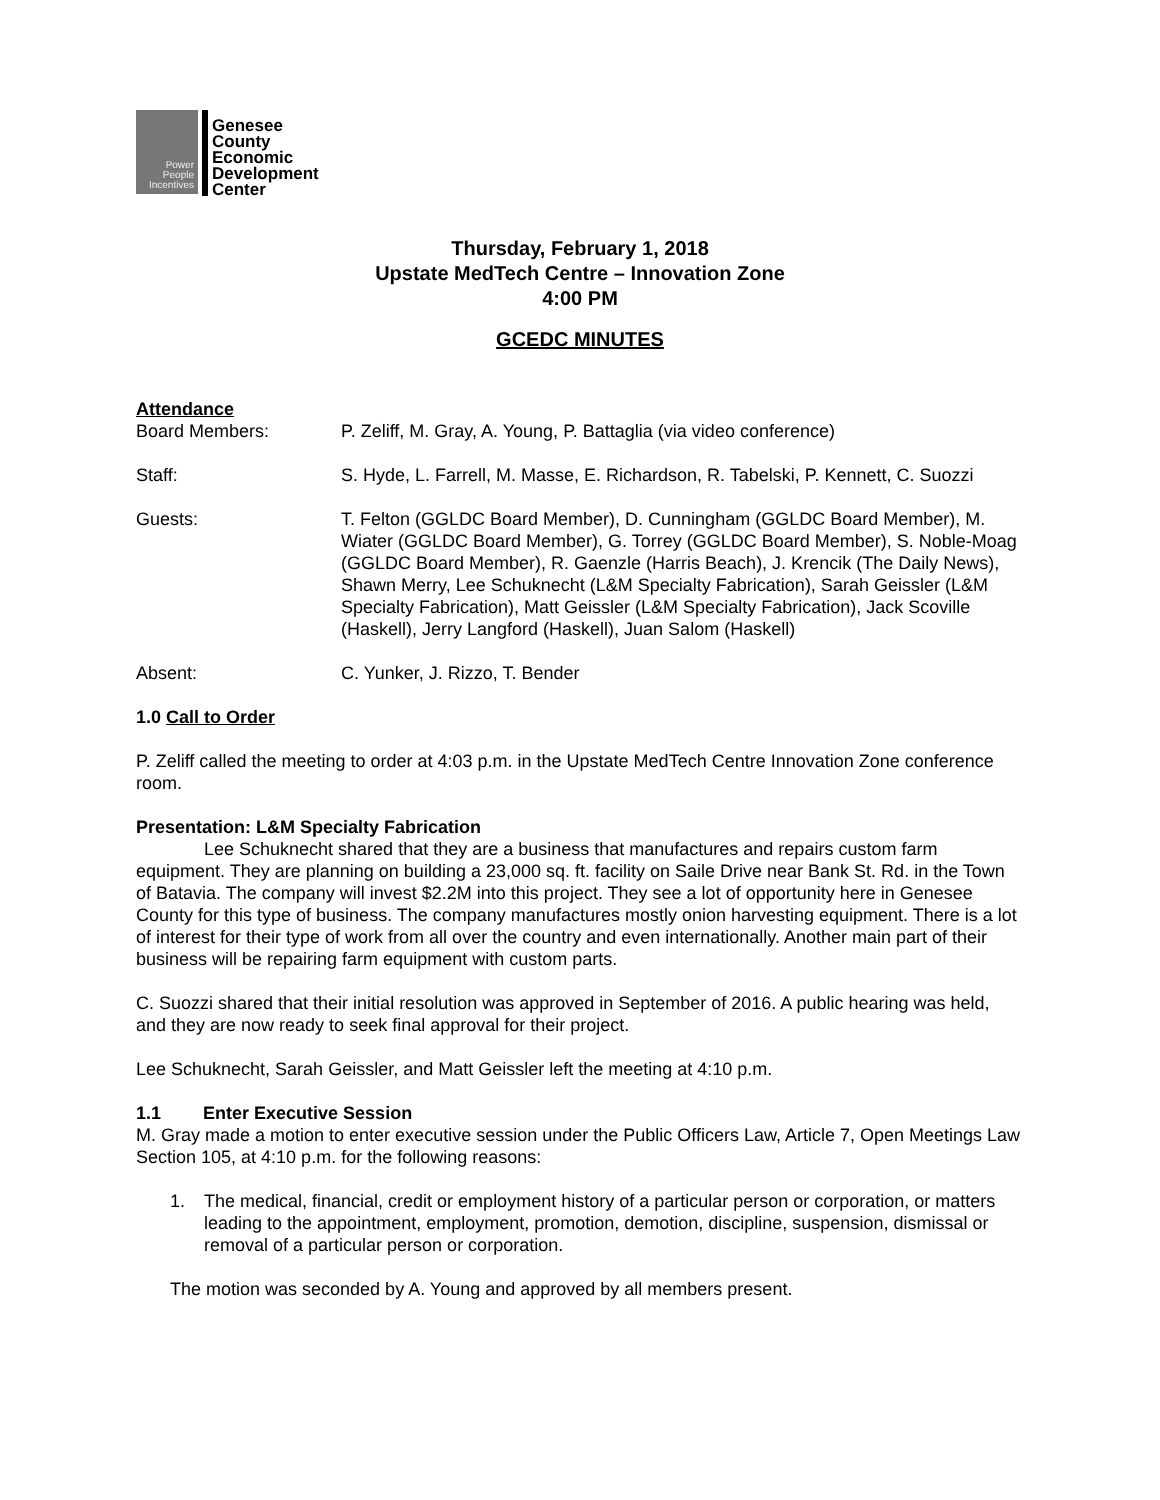Power People Incentives
Genesee
County
Economic
Development
Center
Thursday, February 1, 2018
Upstate MedTech Centre – Innovation Zone
4:00 PM
GCEDC MINUTES
Attendance
Board Members: P. Zeliff, M. Gray, A. Young, P. Battaglia (via video conference)
Staff: S. Hyde, L. Farrell, M. Masse, E. Richardson, R. Tabelski, P. Kennett, C. Suozzi
Guests: T. Felton (GGLDC Board Member), D. Cunningham (GGLDC Board Member), M. Wiater (GGLDC Board Member), G. Torrey (GGLDC Board Member), S. Noble-Moag (GGLDC Board Member), R. Gaenzle (Harris Beach), J. Krencik (The Daily News), Shawn Merry, Lee Schuknecht (L&M Specialty Fabrication), Sarah Geissler (L&M Specialty Fabrication), Matt Geissler (L&M Specialty Fabrication), Jack Scoville (Haskell), Jerry Langford (Haskell), Juan Salom (Haskell)
Absent: C. Yunker, J. Rizzo, T. Bender
1.0 Call to Order
P. Zeliff called the meeting to order at 4:03 p.m. in the Upstate MedTech Centre Innovation Zone conference room.
Presentation: L&M Specialty Fabrication
Lee Schuknecht shared that they are a business that manufactures and repairs custom farm equipment. They are planning on building a 23,000 sq. ft. facility on Saile Drive near Bank St. Rd. in the Town of Batavia. The company will invest $2.2M into this project. They see a lot of opportunity here in Genesee County for this type of business. The company manufactures mostly onion harvesting equipment. There is a lot of interest for their type of work from all over the country and even internationally. Another main part of their business will be repairing farm equipment with custom parts.
C. Suozzi shared that their initial resolution was approved in September of 2016. A public hearing was held, and they are now ready to seek final approval for their project.
Lee Schuknecht, Sarah Geissler, and Matt Geissler left the meeting at 4:10 p.m.
1.1 Enter Executive Session
M. Gray made a motion to enter executive session under the Public Officers Law, Article 7, Open Meetings Law Section 105, at 4:10 p.m. for the following reasons:
1. The medical, financial, credit or employment history of a particular person or corporation, or matters leading to the appointment, employment, promotion, demotion, discipline, suspension, dismissal or removal of a particular person or corporation.
The motion was seconded by A. Young and approved by all members present.